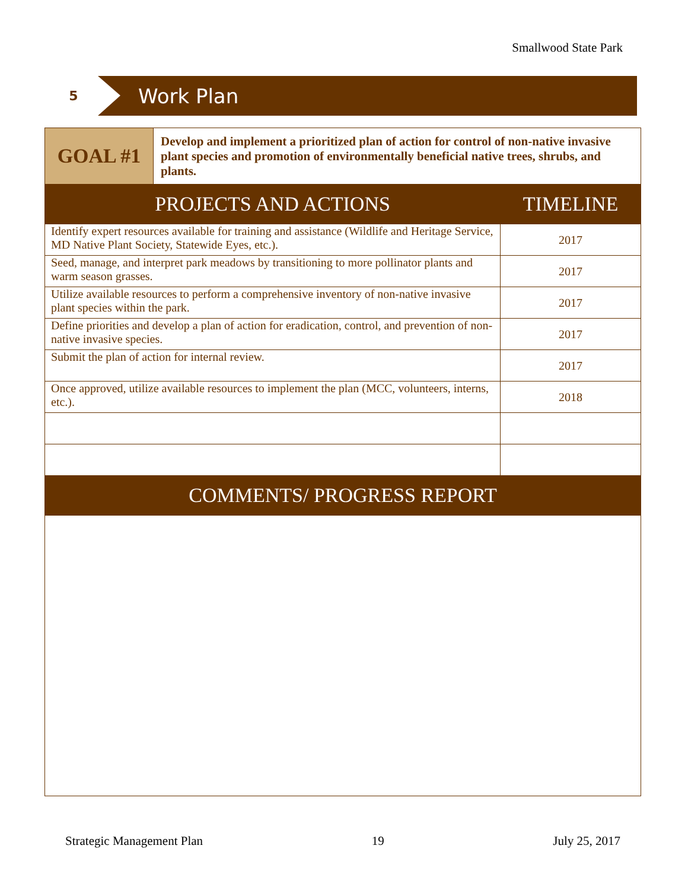Smallwood State Park
5
Work Plan
| GOAL #1 | Develop and implement a prioritized plan of action for control of non-native invasive plant species and promotion of environmentally beneficial native trees, shrubs, and plants. | |
| PROJECTS AND ACTIONS | | TIMELINE |
| Identify expert resources available for training and assistance (Wildlife and Heritage Service, MD Native Plant Society, Statewide Eyes, etc.). | | 2017 |
| Seed, manage, and interpret park meadows by transitioning to more pollinator plants and warm season grasses. | | 2017 |
| Utilize available resources to perform a comprehensive inventory of non-native invasive plant species within the park. | | 2017 |
| Define priorities and develop a plan of action for eradication, control, and prevention of non-native invasive species. | | 2017 |
| Submit the plan of action for internal review. | | 2017 |
| Once approved, utilize available resources to implement the plan (MCC, volunteers, interns, etc.). | | 2018 |
| COMMENTS/ PROGRESS REPORT | | |
Strategic Management Plan 19 July 25, 2017